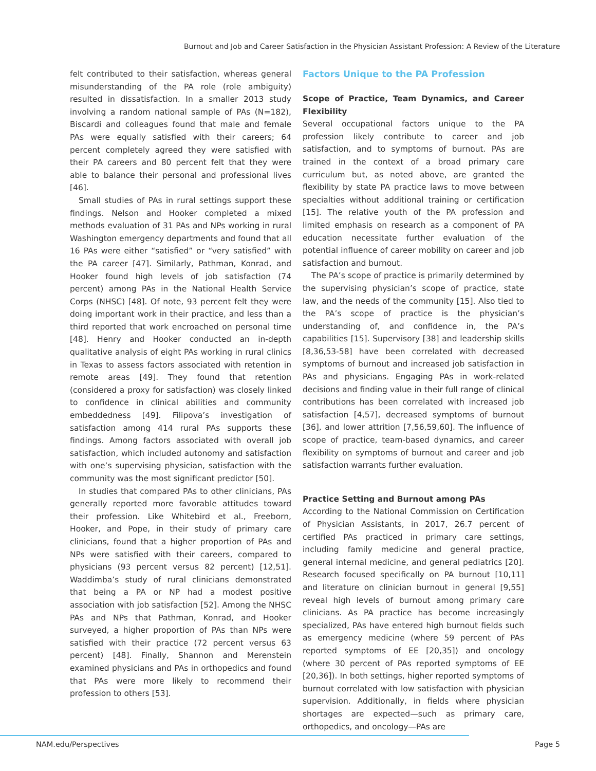Burnout and Job and Career Satisfaction in the Physician Assistant Profession: A Review of the Literature
felt contributed to their satisfaction, whereas general misunderstanding of the PA role (role ambiguity) resulted in dissatisfaction. In a smaller 2013 study involving a random national sample of PAs (N=182), Biscardi and colleagues found that male and female PAs were equally satisfied with their careers; 64 percent completely agreed they were satisfied with their PA careers and 80 percent felt that they were able to balance their personal and professional lives [46].
Small studies of PAs in rural settings support these findings. Nelson and Hooker completed a mixed methods evaluation of 31 PAs and NPs working in rural Washington emergency departments and found that all 16 PAs were either “satisfied” or “very satisfied” with the PA career [47]. Similarly, Pathman, Konrad, and Hooker found high levels of job satisfaction (74 percent) among PAs in the National Health Service Corps (NHSC) [48]. Of note, 93 percent felt they were doing important work in their practice, and less than a third reported that work encroached on personal time [48]. Henry and Hooker conducted an in-depth qualitative analysis of eight PAs working in rural clinics in Texas to assess factors associated with retention in remote areas [49]. They found that retention (considered a proxy for satisfaction) was closely linked to confidence in clinical abilities and community embeddedness [49]. Filipova’s investigation of satisfaction among 414 rural PAs supports these findings. Among factors associated with overall job satisfaction, which included autonomy and satisfaction with one’s supervising physician, satisfaction with the community was the most significant predictor [50].
In studies that compared PAs to other clinicians, PAs generally reported more favorable attitudes toward their profession. Like Whitebird et al., Freeborn, Hooker, and Pope, in their study of primary care clinicians, found that a higher proportion of PAs and NPs were satisfied with their careers, compared to physicians (93 percent versus 82 percent) [12,51]. Waddimba’s study of rural clinicians demonstrated that being a PA or NP had a modest positive association with job satisfaction [52]. Among the NHSC PAs and NPs that Pathman, Konrad, and Hooker surveyed, a higher proportion of PAs than NPs were satisfied with their practice (72 percent versus 63 percent) [48]. Finally, Shannon and Merenstein examined physicians and PAs in orthopedics and found that PAs were more likely to recommend their profession to others [53].
Factors Unique to the PA Profession
Scope of Practice, Team Dynamics, and Career Flexibility
Several occupational factors unique to the PA profession likely contribute to career and job satisfaction, and to symptoms of burnout. PAs are trained in the context of a broad primary care curriculum but, as noted above, are granted the flexibility by state PA practice laws to move between specialties without additional training or certification [15]. The relative youth of the PA profession and limited emphasis on research as a component of PA education necessitate further evaluation of the potential influence of career mobility on career and job satisfaction and burnout.
The PA’s scope of practice is primarily determined by the supervising physician’s scope of practice, state law, and the needs of the community [15]. Also tied to the PA’s scope of practice is the physician’s understanding of, and confidence in, the PA’s capabilities [15]. Supervisory [38] and leadership skills [8,36,53-58] have been correlated with decreased symptoms of burnout and increased job satisfaction in PAs and physicians. Engaging PAs in work-related decisions and finding value in their full range of clinical contributions has been correlated with increased job satisfaction [4,57], decreased symptoms of burnout [36], and lower attrition [7,56,59,60]. The influence of scope of practice, team-based dynamics, and career flexibility on symptoms of burnout and career and job satisfaction warrants further evaluation.
Practice Setting and Burnout among PAs
According to the National Commission on Certification of Physician Assistants, in 2017, 26.7 percent of certified PAs practiced in primary care settings, including family medicine and general practice, general internal medicine, and general pediatrics [20]. Research focused specifically on PA burnout [10,11] and literature on clinician burnout in general [9,55] reveal high levels of burnout among primary care clinicians. As PA practice has become increasingly specialized, PAs have entered high burnout fields such as emergency medicine (where 59 percent of PAs reported symptoms of EE [20,35]) and oncology (where 30 percent of PAs reported symptoms of EE [20,36]). In both settings, higher reported symptoms of burnout correlated with low satisfaction with physician supervision. Additionally, in fields where physician shortages are expected—such as primary care, orthopedics, and oncology—PAs are
NAM.edu/Perspectives Page 5